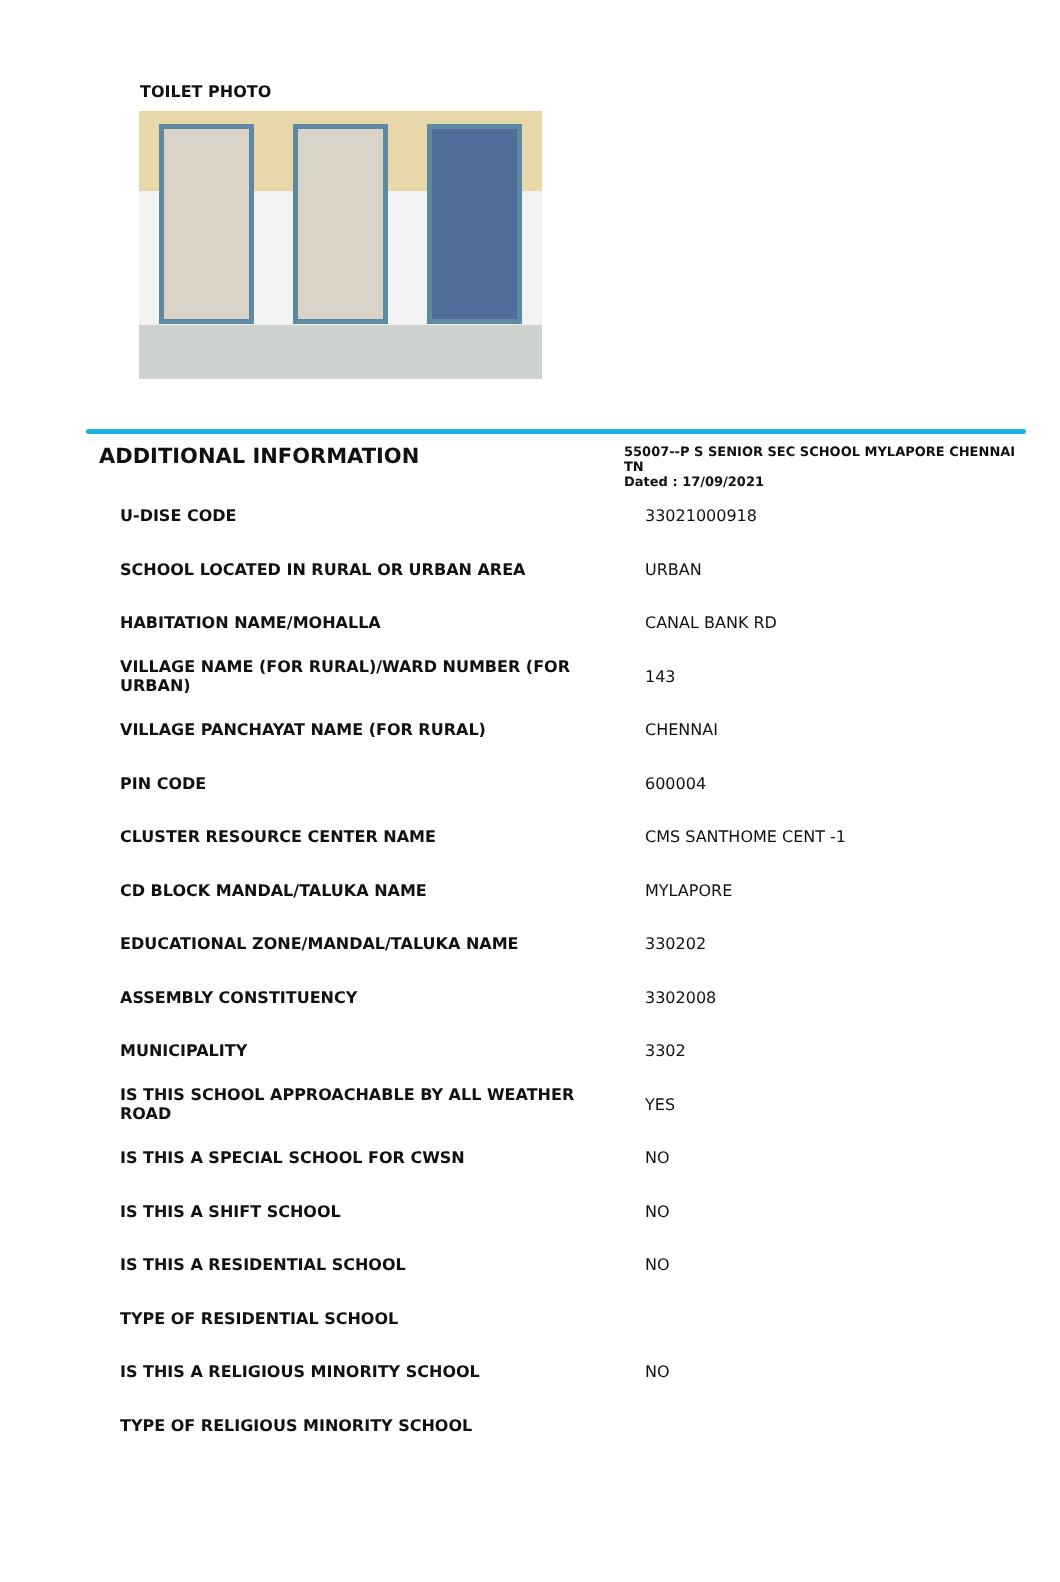TOILET PHOTO
ADDITIONAL INFORMATION
55007--P S SENIOR SEC SCHOOL MYLAPORE CHENNAI TN
Dated : 17/09/2021
| U-DISE CODE | 33021000918 |
| SCHOOL LOCATED IN RURAL OR URBAN AREA | URBAN |
| HABITATION NAME/MOHALLA | CANAL BANK RD |
| VILLAGE NAME (FOR RURAL)/WARD NUMBER (FOR URBAN) | 143 |
| VILLAGE PANCHAYAT NAME (FOR RURAL) | CHENNAI |
| PIN CODE | 600004 |
| CLUSTER RESOURCE CENTER NAME | CMS SANTHOME CENT -1 |
| CD BLOCK MANDAL/TALUKA NAME | MYLAPORE |
| EDUCATIONAL ZONE/MANDAL/TALUKA NAME | 330202 |
| ASSEMBLY CONSTITUENCY | 3302008 |
| MUNICIPALITY | 3302 |
| IS THIS SCHOOL APPROACHABLE BY ALL WEATHER ROAD | YES |
| IS THIS A SPECIAL SCHOOL FOR CWSN | NO |
| IS THIS A SHIFT SCHOOL | NO |
| IS THIS A RESIDENTIAL SCHOOL | NO |
| TYPE OF RESIDENTIAL SCHOOL | |
| IS THIS A RELIGIOUS MINORITY SCHOOL | NO |
| TYPE OF RELIGIOUS MINORITY SCHOOL | |